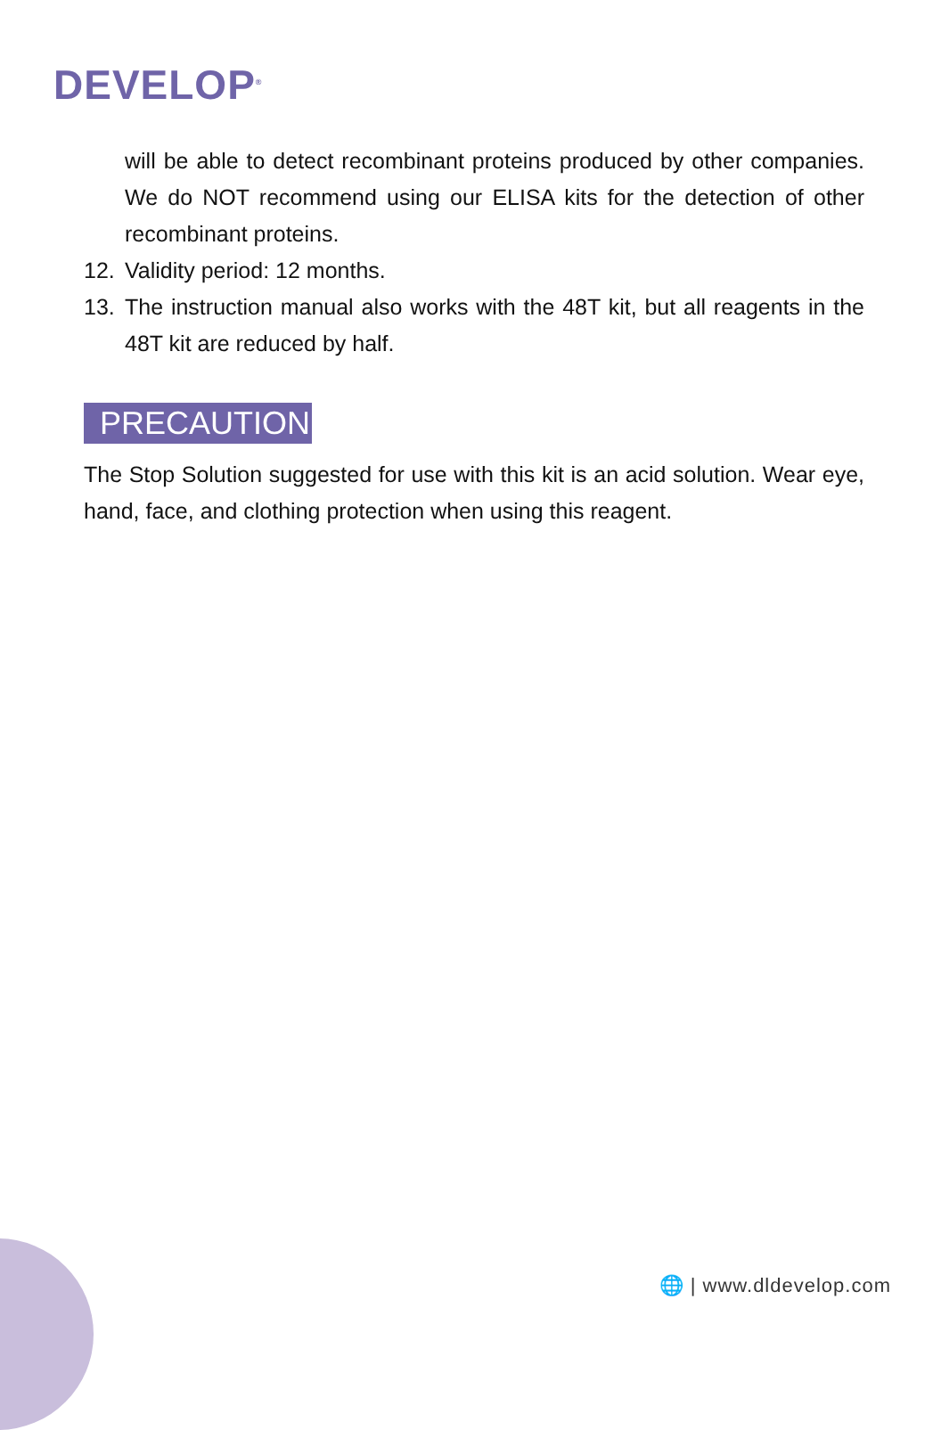DEVELOP<sup>®</sup>
will be able to detect recombinant proteins produced by other companies. We do NOT recommend using our ELISA kits for the detection of other recombinant proteins.
12. Validity period: 12 months.
13. The instruction manual also works with the 48T kit, but all reagents in the 48T kit are reduced by half.
PRECAUTION
The Stop Solution suggested for use with this kit is an acid solution. Wear eye, hand, face, and clothing protection when using this reagent.
🌐 | www.dldevelop.com